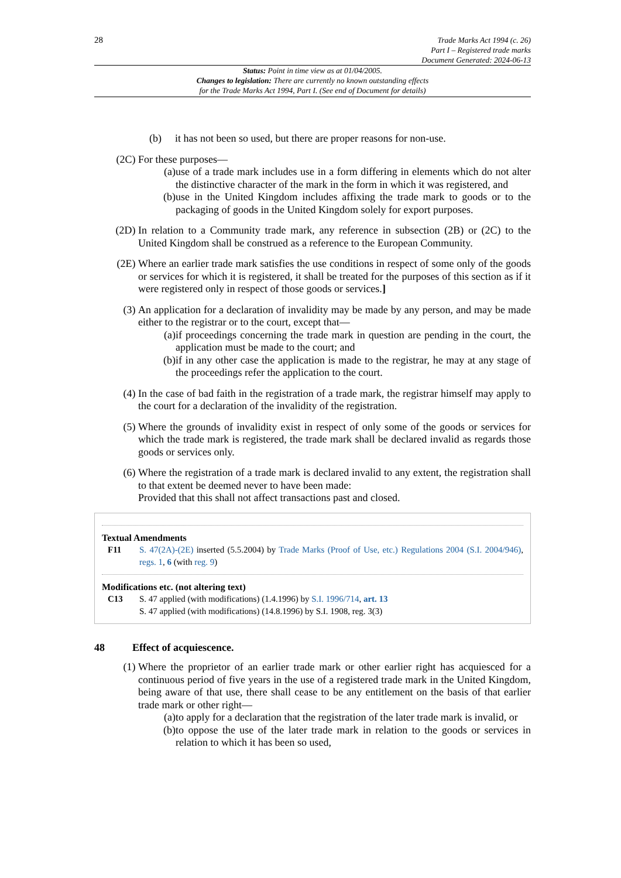28
Trade Marks Act 1994 (c. 26)
Part I – Registered trade marks
Document Generated: 2024-06-13
Status: Point in time view as at 01/04/2005.
Changes to legislation: There are currently no known outstanding effects
for the Trade Marks Act 1994, Part I. (See end of Document for details)
(b) it has not been so used, but there are proper reasons for non-use.
(2C) For these purposes—
(a) use of a trade mark includes use in a form differing in elements which do not alter the distinctive character of the mark in the form in which it was registered, and
(b) use in the United Kingdom includes affixing the trade mark to goods or to the packaging of goods in the United Kingdom solely for export purposes.
(2D) In relation to a Community trade mark, any reference in subsection (2B) or (2C) to the United Kingdom shall be construed as a reference to the European Community.
(2E) Where an earlier trade mark satisfies the use conditions in respect of some only of the goods or services for which it is registered, it shall be treated for the purposes of this section as if it were registered only in respect of those goods or services.]
(3) An application for a declaration of invalidity may be made by any person, and may be made either to the registrar or to the court, except that—
(a) if proceedings concerning the trade mark in question are pending in the court, the application must be made to the court; and
(b) if in any other case the application is made to the registrar, he may at any stage of the proceedings refer the application to the court.
(4) In the case of bad faith in the registration of a trade mark, the registrar himself may apply to the court for a declaration of the invalidity of the registration.
(5) Where the grounds of invalidity exist in respect of only some of the goods or services for which the trade mark is registered, the trade mark shall be declared invalid as regards those goods or services only.
(6) Where the registration of a trade mark is declared invalid to any extent, the registration shall to that extent be deemed never to have been made:
Provided that this shall not affect transactions past and closed.
Textual Amendments
F11 S. 47(2A)-(2E) inserted (5.5.2004) by Trade Marks (Proof of Use, etc.) Regulations 2004 (S.I. 2004/946), regs. 1, 6 (with reg. 9)
Modifications etc. (not altering text)
C13 S. 47 applied (with modifications) (1.4.1996) by S.I. 1996/714, art. 13
S. 47 applied (with modifications) (14.8.1996) by S.I. 1908, reg. 3(3)
48 Effect of acquiescence.
(1) Where the proprietor of an earlier trade mark or other earlier right has acquiesced for a continuous period of five years in the use of a registered trade mark in the United Kingdom, being aware of that use, there shall cease to be any entitlement on the basis of that earlier trade mark or other right—
(a) to apply for a declaration that the registration of the later trade mark is invalid, or
(b) to oppose the use of the later trade mark in relation to the goods or services in relation to which it has been so used,